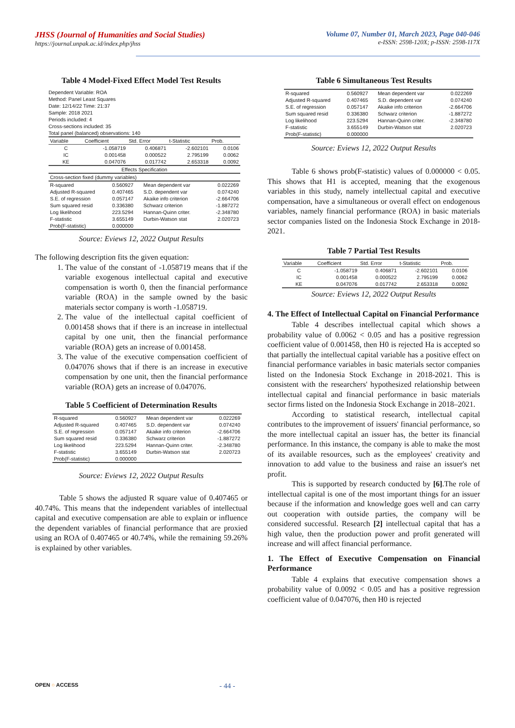JHSS (Journal of Humanities and Social Studies)
https://journal.unpak.ac.id/index.php/jhss
Volume 07, Number 01, March 2023, Page 040-046
e-ISSN: 2598-120X; p-ISSN: 2598-117X
Table 4 Model-Fixed Effect Model Test Results
Dependent Variable: ROA
Method: Panel Least Squares
Date: 12/14/22 Time: 21:37
Sample: 2018 2021
Periods included: 4
Cross-sections included: 35
Total panel (balanced) observations: 140
| Variable | Coefficient | Std. Error | t-Statistic | Prob. |
| --- | --- | --- | --- | --- |
| C | -1.058719 | 0.406871 | -2.602101 | 0.0106 |
| IC | 0.001458 | 0.000522 | 2.795199 | 0.0062 |
| KE | 0.047076 | 0.017742 | 2.653318 | 0.0092 |
| Effects Specification | | | | |
| Cross-section fixed (dummy variables) | | | | |
| R-squared | 0.560927 | Mean dependent var | 0.022269 |
| Adjusted R-squared | 0.407465 | S.D. dependent var | 0.074240 |
| S.E. of regression | 0.057147 | Akaike info criterion | -2.664706 |
| Sum squared resid | 0.336380 | Schwarz criterion | -1.887272 |
| Log likelihood | 223.5294 | Hannan-Quinn criter. | -2.348780 |
| F-statistic | 3.655149 | Durbin-Watson stat | 2.020723 |
| Prob(F-statistic) | 0.000000 | | |
Source: Eviews 12, 2022 Output Results
The following description fits the given equation:
1. The value of the constant of -1.058719 means that if the variable exogenous intellectual capital and executive compensation is worth 0, then the financial performance variable (ROA) in the sample owned by the basic materials sector company is worth -1.058719.
2. The value of the intellectual capital coefficient of 0.001458 shows that if there is an increase in intellectual capital by one unit, then the financial performance variable (ROA) gets an increase of 0.001458.
3. The value of the executive compensation coefficient of 0.047076 shows that if there is an increase in executive compensation by one unit, then the financial performance variable (ROA) gets an increase of 0.047076.
Table 5 Coefficient of Determination Results
| R-squared | 0.560927 | Mean dependent var | 0.022269 |
| Adjusted R-squared | 0.407465 | S.D. dependent var | 0.074240 |
| S.E. of regression | 0.057147 | Akaike info criterion | -2.664706 |
| Sum squared resid | 0.336380 | Schwarz criterion | -1.887272 |
| Log likelihood | 223.5294 | Hannan-Quinn criter. | -2.348780 |
| F-statistic | 3.655149 | Durbin-Watson stat | 2.020723 |
| Prob(F-statistic) | 0.000000 | | |
Source: Eviews 12, 2022 Output Results
Table 5 shows the adjusted R square value of 0.407465 or 40.74%. This means that the independent variables of intellectual capital and executive compensation are able to explain or influence the dependent variables of financial performance that are proxied using an ROA of 0.407465 or 40.74%, while the remaining 59.26% is explained by other variables.
Table 6 Simultaneous Test Results
| R-squared | 0.560927 | Mean dependent var | 0.022269 |
| Adjusted R-squared | 0.407465 | S.D. dependent var | 0.074240 |
| S.E. of regression | 0.057147 | Akaike info criterion | -2.664706 |
| Sum squared resid | 0.336380 | Schwarz criterion | -1.887272 |
| Log likelihood | 223.5294 | Hannan-Quinn criter. | -2.348780 |
| F-statistic | 3.655149 | Durbin-Watson stat | 2.020723 |
| Prob(F-statistic) | 0.000000 | | |
Source: Eviews 12, 2022 Output Results
Table 6 shows prob(F-statistic) values of 0.000000 < 0.05. This shows that H1 is accepted, meaning that the exogenous variables in this study, namely intellectual capital and executive compensation, have a simultaneous or overall effect on endogenous variables, namely financial performance (ROA) in basic materials sector companies listed on the Indonesia Stock Exchange in 2018-2021.
Table 7 Partial Test Results
| Variable | Coefficient | Std. Error | t-Statistic | Prob. |
| --- | --- | --- | --- | --- |
| C | -1.058719 | 0.406871 | -2.602101 | 0.0106 |
| IC | 0.001458 | 0.000522 | 2.795199 | 0.0062 |
| KE | 0.047076 | 0.017742 | 2.653318 | 0.0092 |
Source: Eviews 12, 2022 Output Results
4. The Effect of Intellectual Capital on Financial Performance
Table 4 describes intellectual capital which shows a probability value of 0.0062 < 0.05 and has a positive regression coefficient value of 0.001458, then H0 is rejected Ha is accepted so that partially the intellectual capital variable has a positive effect on financial performance variables in basic materials sector companies listed on the Indonesia Stock Exchange in 2018-2021. This is consistent with the researchers' hypothesized relationship between intellectual capital and financial performance in basic materials sector firms listed on the Indonesia Stock Exchange in 2018–2021.
According to statistical research, intellectual capital contributes to the improvement of issuers' financial performance, so the more intellectual capital an issuer has, the better its financial performance. In this instance, the company is able to make the most of its available resources, such as the employees' creativity and innovation to add value to the business and raise an issuer's net profit.
This is supported by research conducted by [6].The role of intellectual capital is one of the most important things for an issuer because if the information and knowledge goes well and can carry out cooperation with outside parties, the company will be considered successful. Research [2] intellectual capital that has a high value, then the production power and profit generated will increase and will affect financial performance.
1. The Effect of Executive Compensation on Financial Performance
Table 4 explains that executive compensation shows a probability value of 0.0092 < 0.05 and has a positive regression coefficient value of 0.047076, then H0 is rejected
OPEN ○ ACCESS
- 44 -